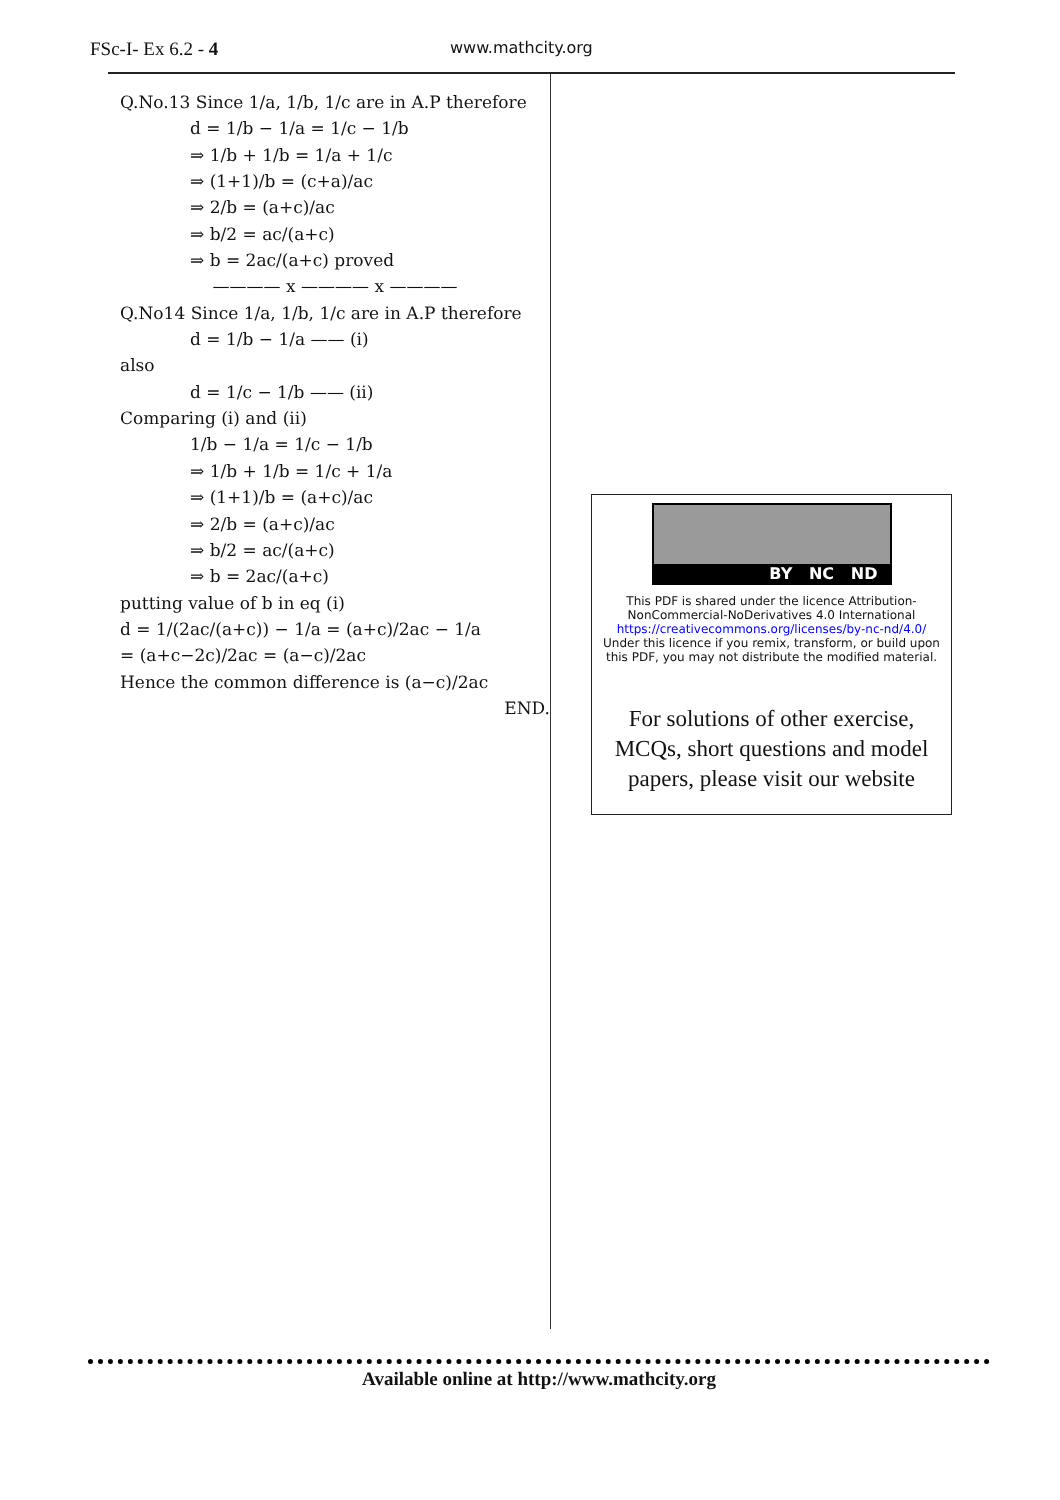FSc-I- Ex 6.2 - 4
www.mathcity.org
Q.No.13 Since 1/a, 1/b, 1/c are in A.P therefore
d = 1/b − 1/a = 1/c − 1/b
⇒ 1/b + 1/b = 1/a + 1/c
⇒ (1+1)/b = (c+a)/ac
⇒ 2/b = (a+c)/ac
⇒ b/2 = ac/(a+c)
⇒ b = 2ac/(a+c) proved
———— x ———— x ————
Q.No14 Since 1/a, 1/b, 1/c are in A.P therefore
d = 1/b − 1/a —— (i)
also
d = 1/c − 1/b —— (ii)
Comparing (i) and (ii)
1/b − 1/a = 1/c − 1/b
⇒ 1/b + 1/b = 1/c + 1/a
⇒ (1+1)/b = (a+c)/ac
⇒ 2/b = (a+c)/ac
⇒ b/2 = ac/(a+c)
⇒ b = 2ac/(a+c)
putting value of b in eq (i)
d = 1/(2ac/(a+c)) − 1/a = (a+c)/2ac − 1/a
= (a+c−2c)/2ac = (a−c)/2ac
Hence the common difference is (a−c)/2ac
END.
BY NC ND
This PDF is shared under the licence Attribution-
NonCommercial-NoDerivatives 4.0 International
https://creativecommons.org/licenses/by-nc-nd/4.0/
Under this licence if you remix, transform, or build upon this PDF, you may not distribute the modified material.
For solutions of other exercise, MCQs, short questions and model papers, please visit our website
Available online at http://www.mathcity.org